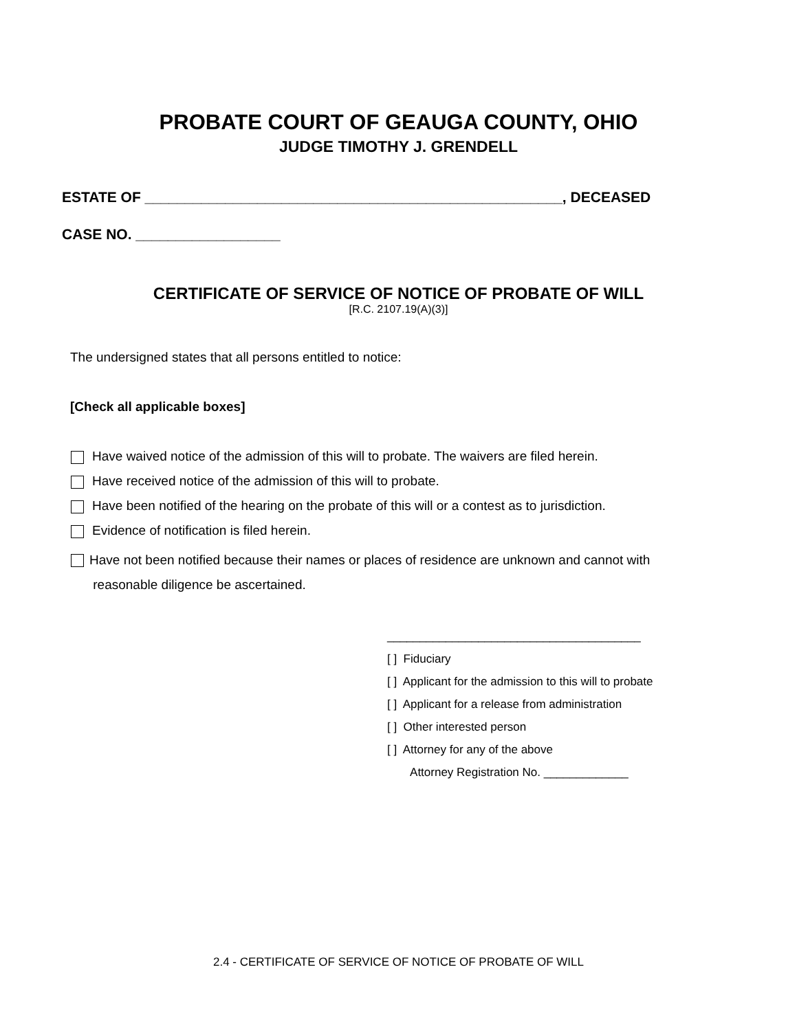PROBATE COURT OF GEAUGA COUNTY, OHIO
JUDGE TIMOTHY J. GRENDELL
ESTATE OF ____________________________________________________, DECEASED
CASE NO. __________________
CERTIFICATE OF SERVICE OF NOTICE OF PROBATE OF WILL
[R.C. 2107.19(A)(3)]
The undersigned states that all persons entitled to notice:
[Check all applicable boxes]
Have waived notice of the admission of this will to probate. The waivers are filed herein.
Have received notice of the admission of this will to probate.
Have been notified of the hearing on the probate of this will or a contest as to jurisdiction.
Evidence of notification is filed herein.
Have not been notified because their names or places of residence are unknown and cannot with
reasonable diligence be ascertained.
_______________________________________
[ ] Fiduciary
[ ] Applicant for the admission to this will to probate
[ ] Applicant for a release from administration
[ ] Other interested person
[ ] Attorney for any of the above
Attorney Registration No. _____________
2.4 - CERTIFICATE OF SERVICE OF NOTICE OF PROBATE OF WILL